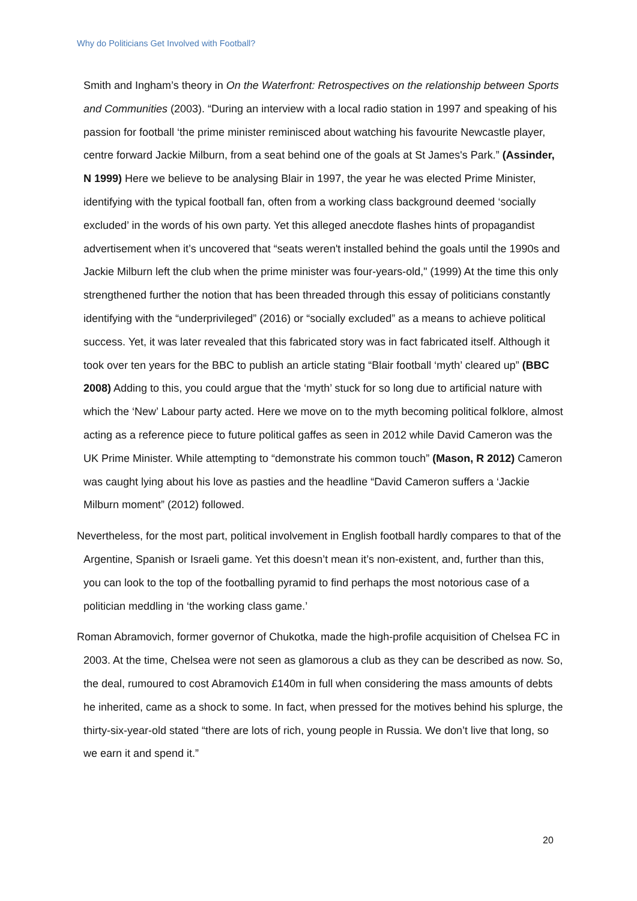Why do Politicians Get Involved with Football?
Smith and Ingham’s theory in On the Waterfront: Retrospectives on the relationship between Sports and Communities (2003). “During an interview with a local radio station in 1997 and speaking of his passion for football ‘the prime minister reminisced about watching his favourite Newcastle player, centre forward Jackie Milburn, from a seat behind one of the goals at St James's Park.” (Assinder, N 1999) Here we believe to be analysing Blair in 1997, the year he was elected Prime Minister, identifying with the typical football fan, often from a working class background deemed ‘socially excluded’ in the words of his own party. Yet this alleged anecdote flashes hints of propagandist advertisement when it’s uncovered that “seats weren't installed behind the goals until the 1990s and Jackie Milburn left the club when the prime minister was four-years-old," (1999) At the time this only strengthened further the notion that has been threaded through this essay of politicians constantly identifying with the “underprivileged” (2016) or “socially excluded” as a means to achieve political success. Yet, it was later revealed that this fabricated story was in fact fabricated itself. Although it took over ten years for the BBC to publish an article stating “Blair football ‘myth’ cleared up” (BBC 2008) Adding to this, you could argue that the ‘myth’ stuck for so long due to artificial nature with which the ‘New’ Labour party acted. Here we move on to the myth becoming political folklore, almost acting as a reference piece to future political gaffes as seen in 2012 while David Cameron was the UK Prime Minister. While attempting to “demonstrate his common touch” (Mason, R 2012) Cameron was caught lying about his love as pasties and the headline “David Cameron suffers a ‘Jackie Milburn moment” (2012) followed.
Nevertheless, for the most part, political involvement in English football hardly compares to that of the Argentine, Spanish or Israeli game. Yet this doesn’t mean it’s non-existent, and, further than this, you can look to the top of the footballing pyramid to find perhaps the most notorious case of a politician meddling in ‘the working class game.’
Roman Abramovich, former governor of Chukotka, made the high-profile acquisition of Chelsea FC in 2003. At the time, Chelsea were not seen as glamorous a club as they can be described as now. So, the deal, rumoured to cost Abramovich £140m in full when considering the mass amounts of debts he inherited, came as a shock to some. In fact, when pressed for the motives behind his splurge, the thirty-six-year-old stated “there are lots of rich, young people in Russia. We don’t live that long, so we earn it and spend it.”
20